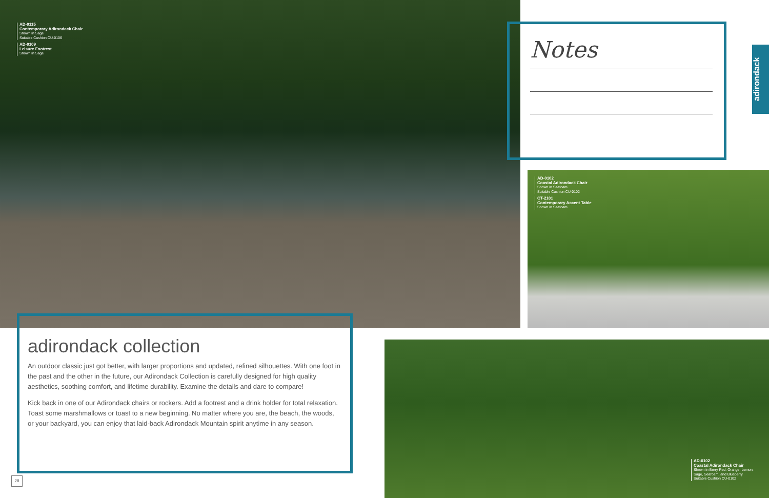AD-0115
Contemporary Adirondack Chair
Shown in Sage
Suitable Cushion CU-0106
AD-0109
Leisure Footrest
Shown in Sage
Notes
adirondack
AD-0102
Coastal Adirondack Chair
Shown in Seafoam
Suitable Cushion CU-0102
CT-2101
Contemporary Accent Table
Shown in Seafoam
adirondack collection
An outdoor classic just got better, with larger proportions and updated, refined silhouettes. With one foot in the past and the other in the future, our Adirondack Collection is carefully designed for high quality aesthetics, soothing comfort, and lifetime durability. Examine the details and dare to compare!
Kick back in one of our Adirondack chairs or rockers. Add a footrest and a drink holder for total relaxation. Toast some marshmallows or toast to a new beginning. No matter where you are, the beach, the woods, or your backyard, you can enjoy that laid-back Adirondack Mountain spirit anytime in any season.
AD-0102
Coastal Adirondack Chair
Shown in Berry Red, Orange, Lemon,
Sage, Seafoam, and Blueberry
Suitable Cushion CU-0102
28